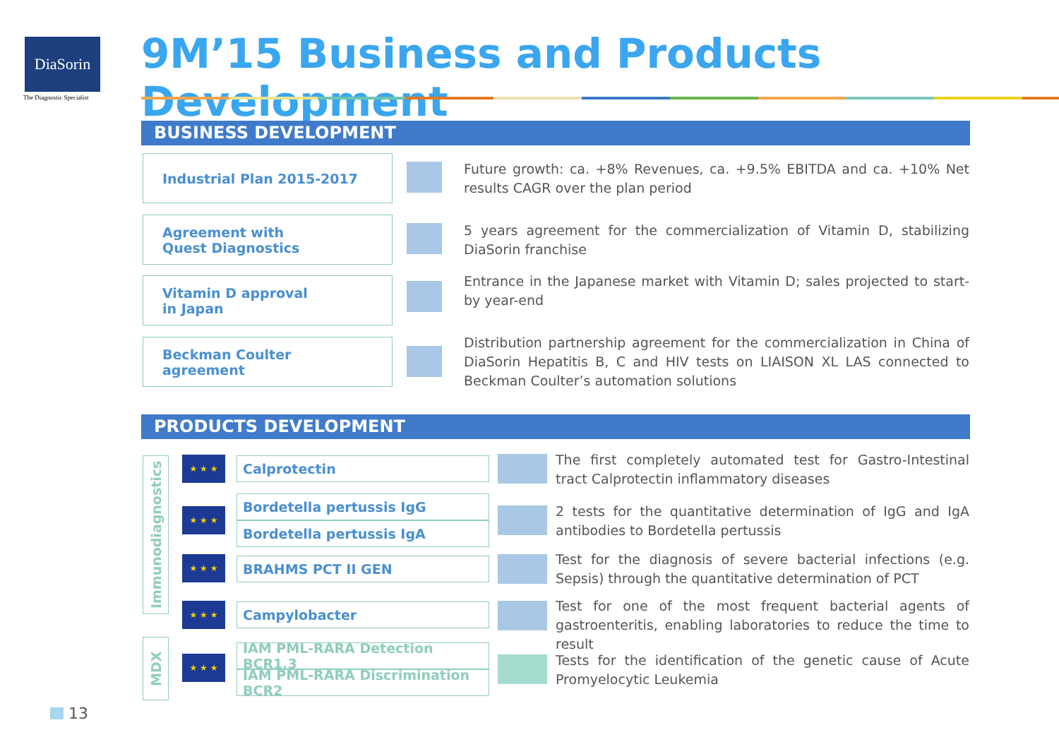DiaSorin
The Diagnostic Specialist
9M’15 Business and Products Development
BUSINESS DEVELOPMENT
Industrial Plan 2015-2017
Future growth: ca. +8% Revenues, ca. +9.5% EBITDA and ca. +10% Net results CAGR over the plan period
Agreement with
Quest Diagnostics
5 years agreement for the commercialization of Vitamin D, stabilizing DiaSorin franchise
Vitamin D approval
in Japan
Entrance in the Japanese market with Vitamin D; sales projected to start-by year-end
Beckman Coulter
agreement
Distribution partnership agreement for the commercialization in China of DiaSorin Hepatitis B, C and HIV tests on LIAISON XL LAS connected to Beckman Coulter’s automation solutions
PRODUCTS DEVELOPMENT
Immunodiagnostics
MDX
★ ★ ★ Calprotectin
The first completely automated test for Gastro-Intestinal tract Calprotectin inflammatory diseases
★ ★ ★
Bordetella pertussis IgG
Bordetella pertussis IgA
2 tests for the quantitative determination of IgG and IgA antibodies to Bordetella pertussis
★ ★ ★ BRAHMS PCT II GEN
Test for the diagnosis of severe bacterial infections (e.g. Sepsis) through the quantitative determination of PCT
★ ★ ★ Campylobacter
Test for one of the most frequent bacterial agents of gastroenteritis, enabling laboratories to reduce the time to result
★ ★ ★
IAM PML-RARA Detection BCR1,3
IAM PML-RARA Discrimination BCR2
Tests for the identification of the genetic cause of Acute Promyelocytic Leukemia
13